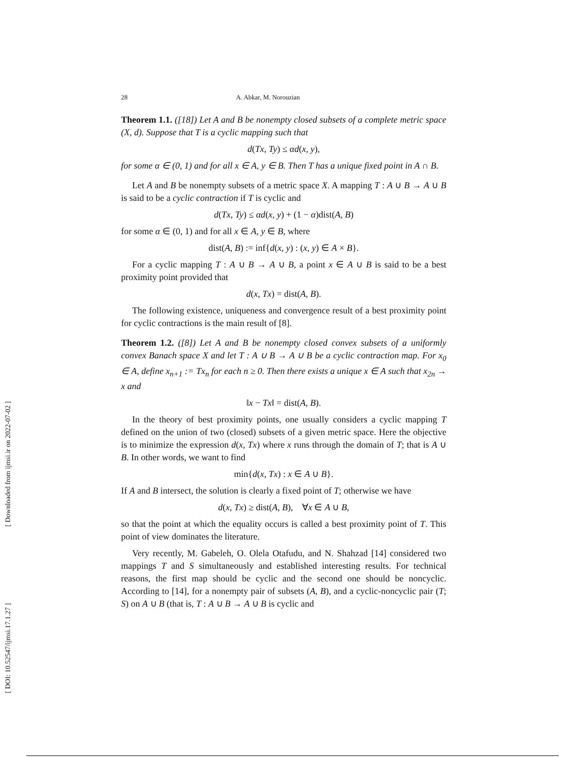28 A. Abkar, M. Norouzian
Theorem 1.1. ([18]) Let A and B be nonempty closed subsets of a complete metric space (X, d). Suppose that T is a cyclic mapping such that
d(Tx, Ty) ≤ αd(x, y),
for some α ∈ (0, 1) and for all x ∈ A, y ∈ B. Then T has a unique fixed point in A ∩ B.
Let A and B be nonempty subsets of a metric space X. A mapping T : A ∪ B → A ∪ B is said to be a cyclic contraction if T is cyclic and
d(Tx, Ty) ≤ αd(x, y) + (1 − α)dist(A, B)
for some α ∈ (0, 1) and for all x ∈ A, y ∈ B, where
dist(A, B) := inf{d(x, y) : (x, y) ∈ A × B}.
For a cyclic mapping T : A ∪ B → A ∪ B, a point x ∈ A ∪ B is said to be a best proximity point provided that
d(x, Tx) = dist(A, B).
The following existence, uniqueness and convergence result of a best proximity point for cyclic contractions is the main result of [8].
Theorem 1.2. ([8]) Let A and B be nonempty closed convex subsets of a uniformly convex Banach space X and let T : A ∪ B → A ∪ B be a cyclic contraction map. For x<sub>0</sub> ∈ A, define x<sub>n+1</sub> := Tx<sub>n</sub> for each n ≥ 0. Then there exists a unique x ∈ A such that x<sub>2n</sub> → x and
‖x − Tx‖ = dist(A, B).
In the theory of best proximity points, one usually considers a cyclic mapping T defined on the union of two (closed) subsets of a given metric space. Here the objective is to minimize the expression d(x, Tx) where x runs through the domain of T; that is A ∪ B. In other words, we want to find
min{d(x, Tx) : x ∈ A ∪ B}.
If A and B intersect, the solution is clearly a fixed point of T; otherwise we have
d(x, Tx) ≥ dist(A, B), ∀x ∈ A ∪ B,
so that the point at which the equality occurs is called a best proximity point of T. This point of view dominates the literature.
Very recently, M. Gabeleh, O. Olela Otafudu, and N. Shahzad [14] considered two mappings T and S simultaneously and established interesting results. For technical reasons, the first map should be cyclic and the second one should be noncyclic. According to [14], for a nonempty pair of subsets (A, B), and a cyclic-noncyclic pair (T; S) on A ∪ B (that is, T : A ∪ B → A ∪ B is cyclic and
[ Downloaded from ijmsi.ir on 2022-07-02 ]
[ DOI: 10.52547/ijmsi.17.1.27 ]